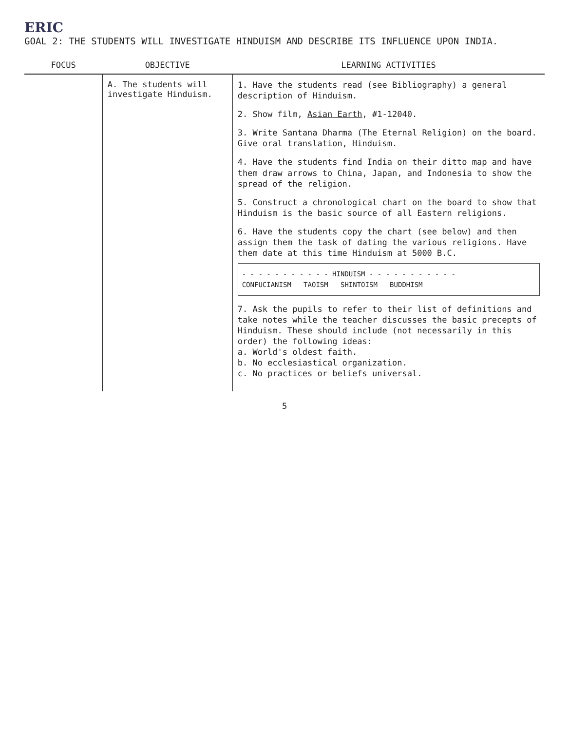ERIC
GOAL 2: THE STUDENTS WILL INVESTIGATE HINDUISM AND DESCRIBE ITS INFLUENCE UPON INDIA.
| FOCUS | OBJECTIVE | LEARNING ACTIVITIES |
| --- | --- | --- |
| | A. The students will investigate Hinduism. | 1. Have the students read (see Bibliography) a general description of Hinduism. 2. Show film, Asian Earth , #1-12040. 3. Write Santana Dharma (The Eternal Religion) on the board. Give oral translation, Hinduism. 4. Have the students find India on their ditto map and have them draw arrows to China, Japan, and Indonesia to show the spread of the religion. 5. Construct a chronological chart on the board to show that Hinduism is the basic source of all Eastern religions. 6. Have the students copy the chart (see below) and then assign them the task of dating the various religions. Have them date at this time Hinduism at 5000 B.C. - - - - - - - - - - - HINDUISM - - - - - - - - - - - CONFUCIANISM TAOISM SHINTOISM BUDDHISM 7. Ask the pupils to refer to their list of definitions and take notes while the teacher discusses the basic precepts of Hinduism. These should include (not necessarily in this order) the following ideas: a. World's oldest faith. b. No ecclesiastical organization. c. No practices or beliefs universal. |
5